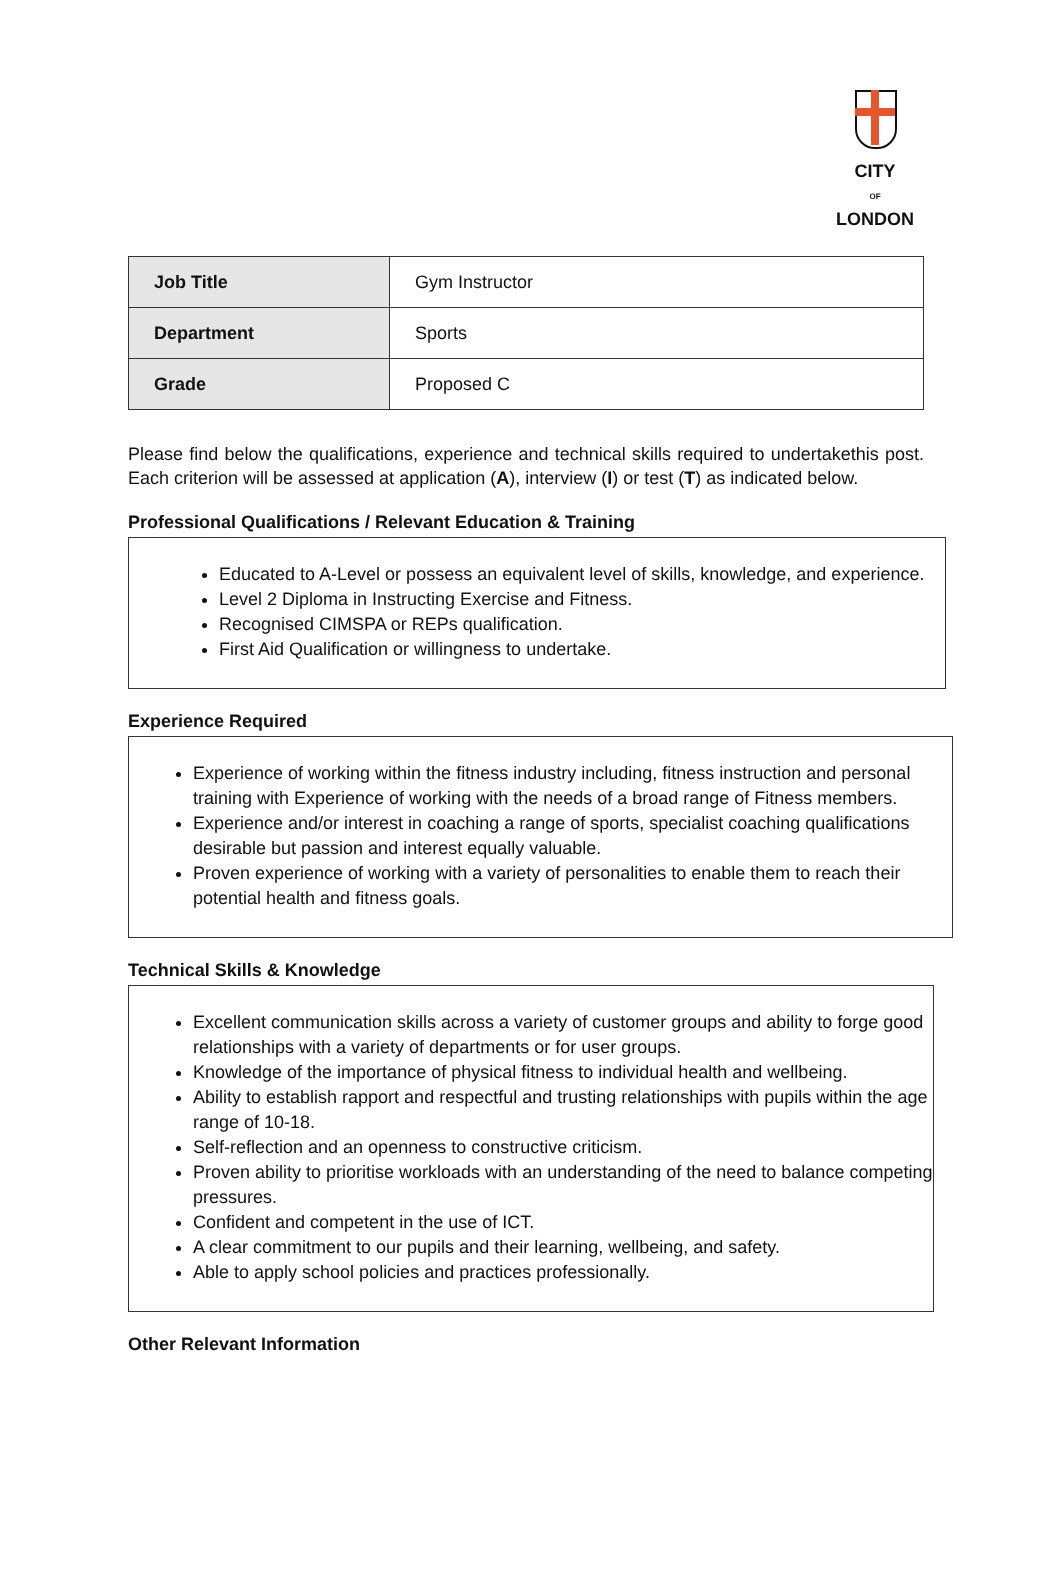CITY
OF
LONDON
| Job Title | Gym Instructor |
| Department | Sports |
| Grade | Proposed C |
Please find below the qualifications, experience and technical skills required to undertakethis post. Each criterion will be assessed at application (A), interview (I) or test (T) as indicated below.
Professional Qualifications / Relevant Education & Training
Educated to A-Level or possess an equivalent level of skills, knowledge, and experience.
Level 2 Diploma in Instructing Exercise and Fitness.
Recognised CIMSPA or REPs qualification.
First Aid Qualification or willingness to undertake.
Experience Required
Experience of working within the fitness industry including, fitness instruction and personal training with Experience of working with the needs of a broad range of Fitness members.
Experience and/or interest in coaching a range of sports, specialist coaching qualifications desirable but passion and interest equally valuable.
Proven experience of working with a variety of personalities to enable them to reach their potential health and fitness goals.
Technical Skills & Knowledge
Excellent communication skills across a variety of customer groups and ability to forge good relationships with a variety of departments or for user groups.
Knowledge of the importance of physical fitness to individual health and wellbeing.
Ability to establish rapport and respectful and trusting relationships with pupils within the age range of 10-18.
Self-reflection and an openness to constructive criticism.
Proven ability to prioritise workloads with an understanding of the need to balance competing pressures.
Confident and competent in the use of ICT.
A clear commitment to our pupils and their learning, wellbeing, and safety.
Able to apply school policies and practices professionally.
Other Relevant Information